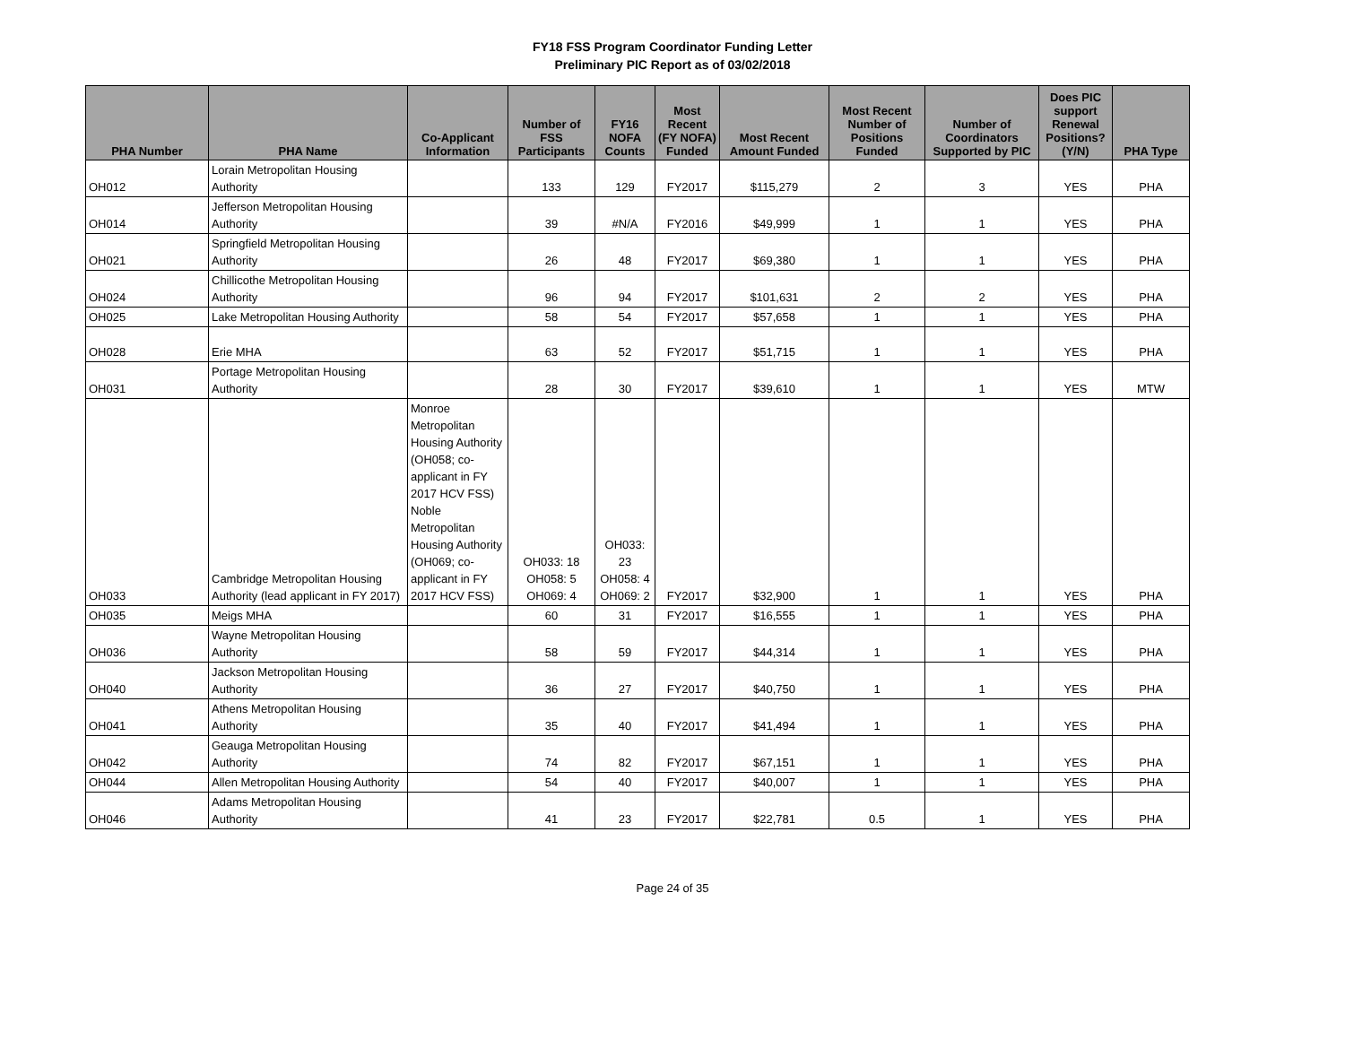FY18 FSS Program Coordinator Funding Letter
Preliminary PIC Report as of 03/02/2018
| PHA Number | PHA Name | Co-Applicant Information | Number of FSS Participants | FY16 NOFA Counts | Most Recent (FY NOFA) Funded | Most Recent Amount Funded | Most Recent Number of Positions Funded | Number of Coordinators Supported by PIC | Does PIC support Renewal Positions? (Y/N) | PHA Type |
| --- | --- | --- | --- | --- | --- | --- | --- | --- | --- | --- |
| OH012 | Lorain Metropolitan Housing Authority | | 133 | 129 | FY2017 | $115,279 | 2 | 3 | YES | PHA |
| OH014 | Jefferson Metropolitan Housing Authority | | 39 | #N/A | FY2016 | $49,999 | 1 | 1 | YES | PHA |
| OH021 | Springfield Metropolitan Housing Authority | | 26 | 48 | FY2017 | $69,380 | 1 | 1 | YES | PHA |
| OH024 | Chillicothe Metropolitan Housing Authority | | 96 | 94 | FY2017 | $101,631 | 2 | 2 | YES | PHA |
| OH025 | Lake Metropolitan Housing Authority | | 58 | 54 | FY2017 | $57,658 | 1 | 1 | YES | PHA |
| OH028 | Erie MHA | | 63 | 52 | FY2017 | $51,715 | 1 | 1 | YES | PHA |
| OH031 | Portage Metropolitan Housing Authority | | 28 | 30 | FY2017 | $39,610 | 1 | 1 | YES | MTW |
| OH033 | Cambridge Metropolitan Housing Authority (lead applicant in FY 2017) | Monroe Metropolitan Housing Authority (OH058; co-applicant in FY 2017 HCV FSS) Noble Metropolitan Housing Authority (OH069; co-applicant in FY 2017 HCV FSS) | OH033: 18 OH058: 5 OH069: 4 | OH033: 23 OH058: 4 OH069: 2 | FY2017 | $32,900 | 1 | 1 | YES | PHA |
| OH035 | Meigs MHA | | 60 | 31 | FY2017 | $16,555 | 1 | 1 | YES | PHA |
| OH036 | Wayne Metropolitan Housing Authority | | 58 | 59 | FY2017 | $44,314 | 1 | 1 | YES | PHA |
| OH040 | Jackson Metropolitan Housing Authority | | 36 | 27 | FY2017 | $40,750 | 1 | 1 | YES | PHA |
| OH041 | Athens Metropolitan Housing Authority | | 35 | 40 | FY2017 | $41,494 | 1 | 1 | YES | PHA |
| OH042 | Geauga Metropolitan Housing Authority | | 74 | 82 | FY2017 | $67,151 | 1 | 1 | YES | PHA |
| OH044 | Allen Metropolitan Housing Authority | | 54 | 40 | FY2017 | $40,007 | 1 | 1 | YES | PHA |
| OH046 | Adams Metropolitan Housing Authority | | 41 | 23 | FY2017 | $22,781 | 0.5 | 1 | YES | PHA |
Page 24 of 35